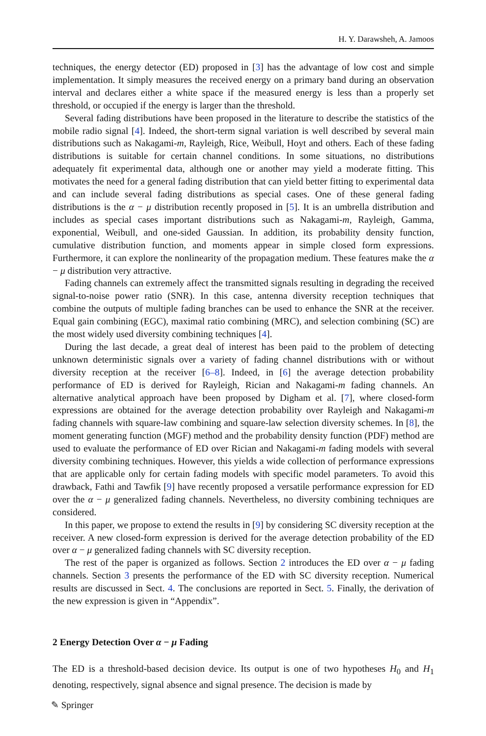H. Y. Darawsheh, A. Jamoos
techniques, the energy detector (ED) proposed in [3] has the advantage of low cost and simple implementation. It simply measures the received energy on a primary band during an observation interval and declares either a white space if the measured energy is less than a properly set threshold, or occupied if the energy is larger than the threshold.
Several fading distributions have been proposed in the literature to describe the statistics of the mobile radio signal [4]. Indeed, the short-term signal variation is well described by several main distributions such as Nakagami-m, Rayleigh, Rice, Weibull, Hoyt and others. Each of these fading distributions is suitable for certain channel conditions. In some situations, no distributions adequately fit experimental data, although one or another may yield a moderate fitting. This motivates the need for a general fading distribution that can yield better fitting to experimental data and can include several fading distributions as special cases. One of these general fading distributions is the α − μ distribution recently proposed in [5]. It is an umbrella distribution and includes as special cases important distributions such as Nakagami-m, Rayleigh, Gamma, exponential, Weibull, and one-sided Gaussian. In addition, its probability density function, cumulative distribution function, and moments appear in simple closed form expressions. Furthermore, it can explore the nonlinearity of the propagation medium. These features make the α − μ distribution very attractive.
Fading channels can extremely affect the transmitted signals resulting in degrading the received signal-to-noise power ratio (SNR). In this case, antenna diversity reception techniques that combine the outputs of multiple fading branches can be used to enhance the SNR at the receiver. Equal gain combining (EGC), maximal ratio combining (MRC), and selection combining (SC) are the most widely used diversity combining techniques [4].
During the last decade, a great deal of interest has been paid to the problem of detecting unknown deterministic signals over a variety of fading channel distributions with or without diversity reception at the receiver [6–8]. Indeed, in [6] the average detection probability performance of ED is derived for Rayleigh, Rician and Nakagami-m fading channels. An alternative analytical approach have been proposed by Digham et al. [7], where closed-form expressions are obtained for the average detection probability over Rayleigh and Nakagami-m fading channels with square-law combining and square-law selection diversity schemes. In [8], the moment generating function (MGF) method and the probability density function (PDF) method are used to evaluate the performance of ED over Rician and Nakagami-m fading models with several diversity combining techniques. However, this yields a wide collection of performance expressions that are applicable only for certain fading models with specific model parameters. To avoid this drawback, Fathi and Tawfik [9] have recently proposed a versatile performance expression for ED over the α − μ generalized fading channels. Nevertheless, no diversity combining techniques are considered.
In this paper, we propose to extend the results in [9] by considering SC diversity reception at the receiver. A new closed-form expression is derived for the average detection probability of the ED over α − μ generalized fading channels with SC diversity reception.
The rest of the paper is organized as follows. Section 2 introduces the ED over α − μ fading channels. Section 3 presents the performance of the ED with SC diversity reception. Numerical results are discussed in Sect. 4. The conclusions are reported in Sect. 5. Finally, the derivation of the new expression is given in “Appendix”.
2 Energy Detection Over α − μ Fading
The ED is a threshold-based decision device. Its output is one of two hypotheses H<sub>0</sub> and H<sub>1</sub> denoting, respectively, signal absence and signal presence. The decision is made by
✎ Springer